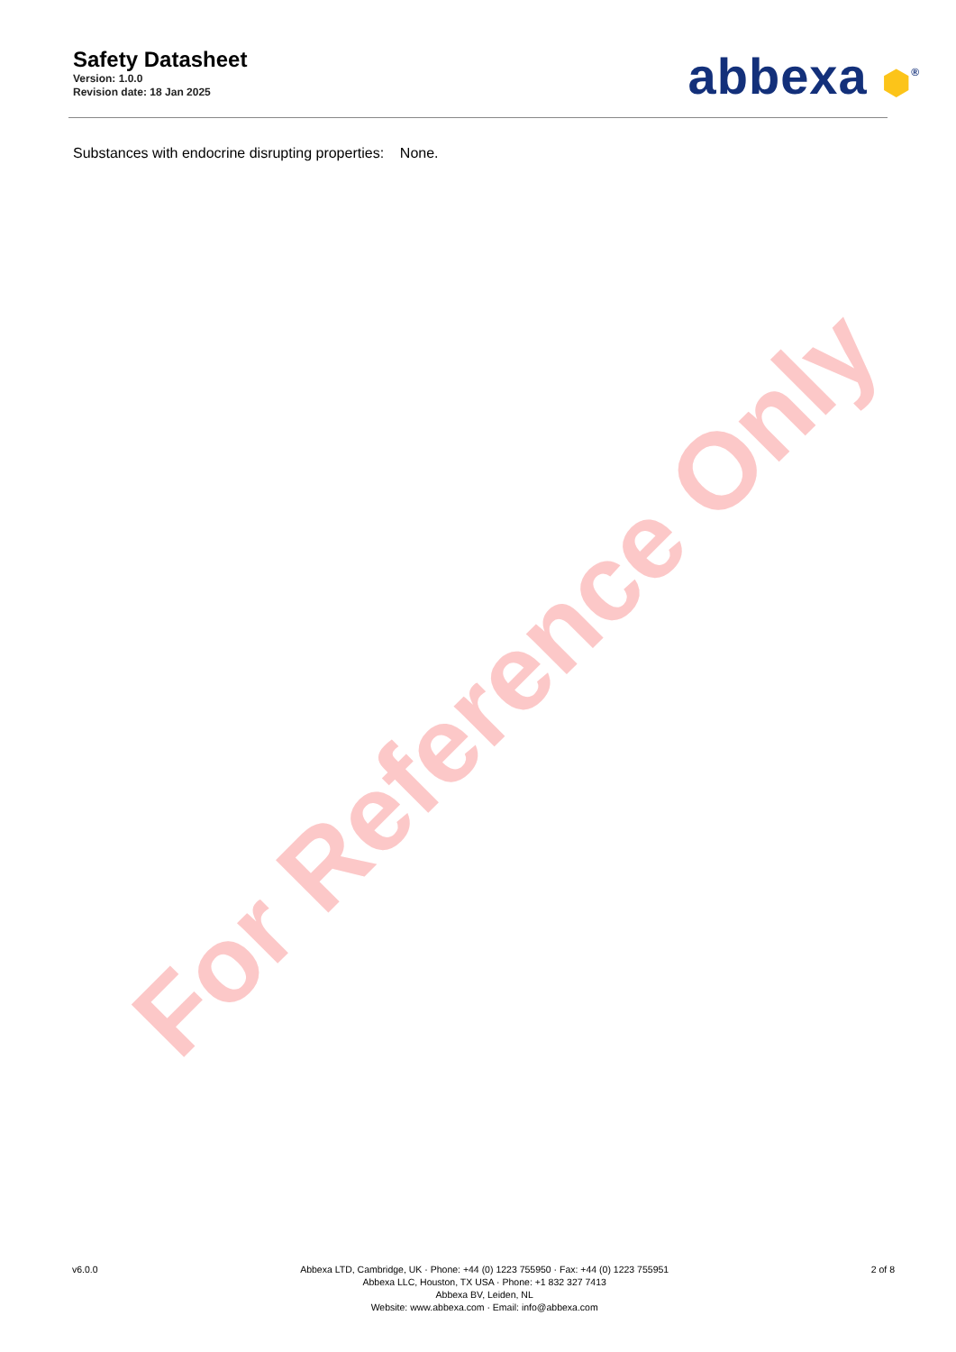Safety Datasheet
Version: 1.0.0
Revision date: 18 Jan 2025
abbexa ⬢<sup>®</sup>
Substances with endocrine disrupting properties: None.
For Reference Only
v6.0.0 Abbexa LTD, Cambridge, UK · Phone: +44 (0) 1223 755950 · Fax: +44 (0) 1223 755951
Abbexa LLC, Houston, TX USA · Phone: +1 832 327 7413
Abbexa BV, Leiden, NL
Website: www.abbexa.com · Email: info@abbexa.com
2 of 8